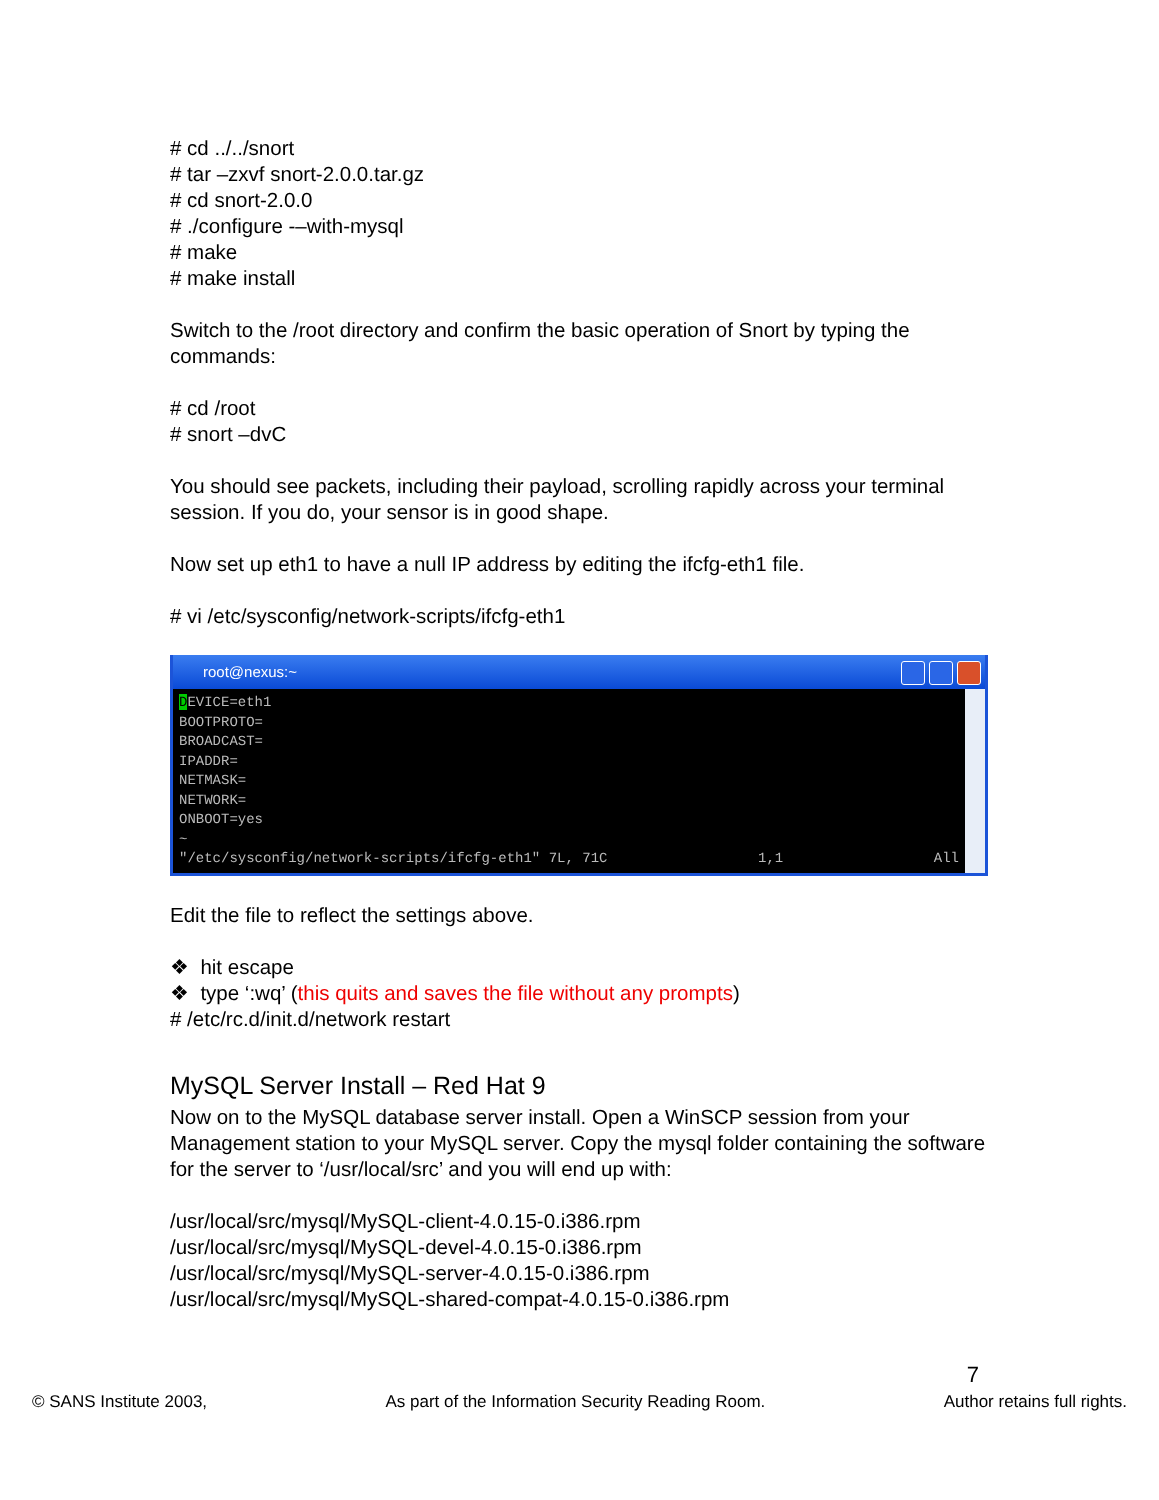# cd ../../snort
# tar –zxvf snort-2.0.0.tar.gz
# cd snort-2.0.0
# ./configure -–with-mysql
# make
# make install
Switch to the /root directory and confirm the basic operation of Snort by typing the commands:
# cd /root
# snort –dvC
You should see packets, including their payload, scrolling rapidly across your terminal session. If you do, your sensor is in good shape.
Now set up eth1 to have a null IP address by editing the ifcfg-eth1 file.
# vi /etc/sysconfig/network-scripts/ifcfg-eth1
root@nexus:~
DEVICE=eth1
BOOTPROTO=
BROADCAST=
IPADDR=
NETMASK=
NETWORK=
ONBOOT=yes
~
"/etc/sysconfig/network-scripts/ifcfg-eth1" 7L, 71C 1,1 All
Edit the file to reflect the settings above.
❖ hit escape
❖ type ‘:wq’ (this quits and saves the file without any prompts)
# /etc/rc.d/init.d/network restart
MySQL Server Install – Red Hat 9
Now on to the MySQL database server install. Open a WinSCP session from your Management station to your MySQL server. Copy the mysql folder containing the software for the server to ‘/usr/local/src’ and you will end up with:
/usr/local/src/mysql/MySQL-client-4.0.15-0.i386.rpm
/usr/local/src/mysql/MySQL-devel-4.0.15-0.i386.rpm
/usr/local/src/mysql/MySQL-server-4.0.15-0.i386.rpm
/usr/local/src/mysql/MySQL-shared-compat-4.0.15-0.i386.rpm
7
© SANS Institute 2003, As part of the Information Security Reading Room. Author retains full rights.